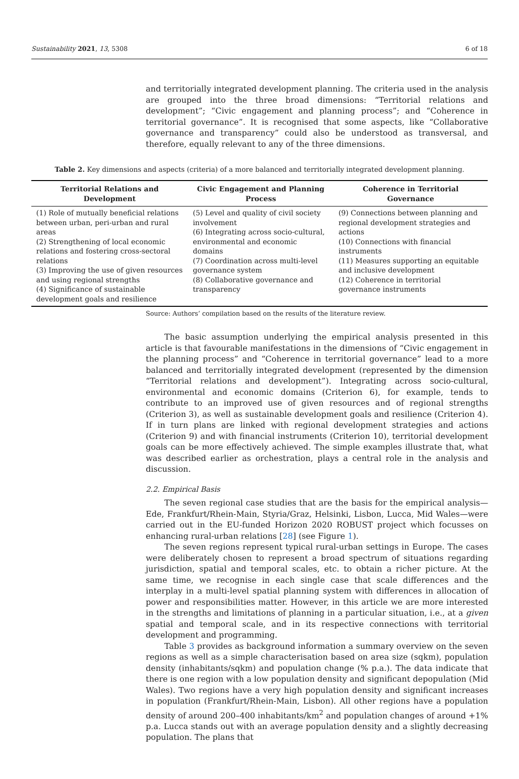Sustainability 2021, 13, 5308 6 of 18
and territorially integrated development planning. The criteria used in the analysis are grouped into the three broad dimensions: “Territorial relations and development”; “Civic engagement and planning process”; and “Coherence in territorial governance”. It is recognised that some aspects, like “Collaborative governance and transparency” could also be understood as transversal, and therefore, equally relevant to any of the three dimensions.
Table 2. Key dimensions and aspects (criteria) of a more balanced and territorially integrated development planning.
| Territorial Relations and Development | Civic Engagement and Planning Process | Coherence in Territorial Governance |
| --- | --- | --- |
| (1) Role of mutually beneficial relations between urban, peri-urban and rural areas (2) Strengthening of local economic relations and fostering cross-sectoral relations (3) Improving the use of given resources and using regional strengths (4) Significance of sustainable development goals and resilience | (5) Level and quality of civil society involvement (6) Integrating across socio-cultural, environmental and economic domains (7) Coordination across multi-level governance system (8) Collaborative governance and transparency | (9) Connections between planning and regional development strategies and actions (10) Connections with financial instruments (11) Measures supporting an equitable and inclusive development (12) Coherence in territorial governance instruments |
Source: Authors’ compilation based on the results of the literature review.
The basic assumption underlying the empirical analysis presented in this article is that favourable manifestations in the dimensions of “Civic engagement in the planning process” and “Coherence in territorial governance” lead to a more balanced and territorially integrated development (represented by the dimension “Territorial relations and development”). Integrating across socio-cultural, environmental and economic domains (Criterion 6), for example, tends to contribute to an improved use of given resources and of regional strengths (Criterion 3), as well as sustainable development goals and resilience (Criterion 4). If in turn plans are linked with regional development strategies and actions (Criterion 9) and with financial instruments (Criterion 10), territorial development goals can be more effectively achieved. The simple examples illustrate that, what was described earlier as orchestration, plays a central role in the analysis and discussion.
2.2. Empirical Basis
The seven regional case studies that are the basis for the empirical analysis—Ede, Frankfurt/Rhein-Main, Styria/Graz, Helsinki, Lisbon, Lucca, Mid Wales—were carried out in the EU-funded Horizon 2020 ROBUST project which focusses on enhancing rural-urban relations [28] (see Figure 1).
The seven regions represent typical rural-urban settings in Europe. The cases were deliberately chosen to represent a broad spectrum of situations regarding jurisdiction, spatial and temporal scales, etc. to obtain a richer picture. At the same time, we recognise in each single case that scale differences and the interplay in a multi-level spatial planning system with differences in allocation of power and responsibilities matter. However, in this article we are more interested in the strengths and limitations of planning in a particular situation, i.e., at a given spatial and temporal scale, and in its respective connections with territorial development and programming.
Table 3 provides as background information a summary overview on the seven regions as well as a simple characterisation based on area size (sqkm), population density (inhabitants/sqkm) and population change (% p.a.). The data indicate that there is one region with a low population density and significant depopulation (Mid Wales). Two regions have a very high population density and significant increases in population (Frankfurt/Rhein-Main, Lisbon). All other regions have a population density of around 200–400 inhabitants/km<sup>2</sup> and population changes of around +1% p.a. Lucca stands out with an average population density and a slightly decreasing population. The plans that